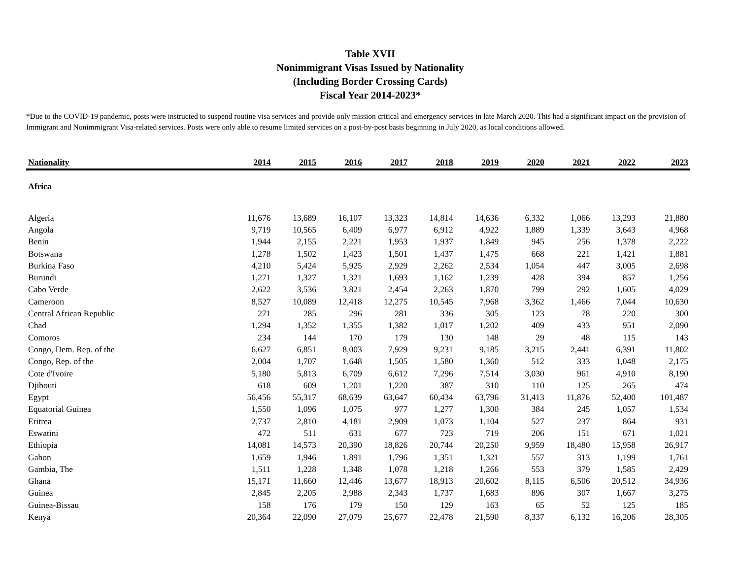Table XVII
Nonimmigrant Visas Issued by Nationality
(Including Border Crossing Cards)
Fiscal Year 2014-2023*
*Due to the COVID-19 pandemic, posts were instructed to suspend routine visa services and provide only mission critical and emergency services in late March 2020. This had a significant impact on the provision of Immigrant and Nonimmigrant Visa-related services. Posts were only able to resume limited services on a post-by-post basis beginning in July 2020, as local conditions allowed.
| Nationality | 2014 | 2015 | 2016 | 2017 | 2018 | 2019 | 2020 | 2021 | 2022 | 2023 |
| --- | --- | --- | --- | --- | --- | --- | --- | --- | --- | --- |
| Africa | | | | | | | | | | |
| Algeria | 11,676 | 13,689 | 16,107 | 13,323 | 14,814 | 14,636 | 6,332 | 1,066 | 13,293 | 21,880 |
| Angola | 9,719 | 10,565 | 6,409 | 6,977 | 6,912 | 4,922 | 1,889 | 1,339 | 3,643 | 4,968 |
| Benin | 1,944 | 2,155 | 2,221 | 1,953 | 1,937 | 1,849 | 945 | 256 | 1,378 | 2,222 |
| Botswana | 1,278 | 1,502 | 1,423 | 1,501 | 1,437 | 1,475 | 668 | 221 | 1,421 | 1,881 |
| Burkina Faso | 4,210 | 5,424 | 5,925 | 2,929 | 2,262 | 2,534 | 1,054 | 447 | 3,005 | 2,698 |
| Burundi | 1,271 | 1,327 | 1,321 | 1,693 | 1,162 | 1,239 | 428 | 394 | 857 | 1,256 |
| Cabo Verde | 2,622 | 3,536 | 3,821 | 2,454 | 2,263 | 1,870 | 799 | 292 | 1,605 | 4,029 |
| Cameroon | 8,527 | 10,089 | 12,418 | 12,275 | 10,545 | 7,968 | 3,362 | 1,466 | 7,044 | 10,630 |
| Central African Republic | 271 | 285 | 296 | 281 | 336 | 305 | 123 | 78 | 220 | 300 |
| Chad | 1,294 | 1,352 | 1,355 | 1,382 | 1,017 | 1,202 | 409 | 433 | 951 | 2,090 |
| Comoros | 234 | 144 | 170 | 179 | 130 | 148 | 29 | 48 | 115 | 143 |
| Congo, Dem. Rep. of the | 6,627 | 6,851 | 8,003 | 7,929 | 9,231 | 9,185 | 3,215 | 2,441 | 6,391 | 11,802 |
| Congo, Rep. of the | 2,004 | 1,707 | 1,648 | 1,505 | 1,580 | 1,360 | 512 | 333 | 1,048 | 2,175 |
| Cote d'Ivoire | 5,180 | 5,813 | 6,709 | 6,612 | 7,296 | 7,514 | 3,030 | 961 | 4,910 | 8,190 |
| Djibouti | 618 | 609 | 1,201 | 1,220 | 387 | 310 | 110 | 125 | 265 | 474 |
| Egypt | 56,456 | 55,317 | 68,639 | 63,647 | 60,434 | 63,796 | 31,413 | 11,876 | 52,400 | 101,487 |
| Equatorial Guinea | 1,550 | 1,096 | 1,075 | 977 | 1,277 | 1,300 | 384 | 245 | 1,057 | 1,534 |
| Eritrea | 2,737 | 2,810 | 4,181 | 2,909 | 1,073 | 1,104 | 527 | 237 | 864 | 931 |
| Eswatini | 472 | 511 | 631 | 677 | 723 | 719 | 206 | 151 | 671 | 1,021 |
| Ethiopia | 14,081 | 14,573 | 20,390 | 18,826 | 20,744 | 20,250 | 9,959 | 18,480 | 15,958 | 26,917 |
| Gabon | 1,659 | 1,946 | 1,891 | 1,796 | 1,351 | 1,321 | 557 | 313 | 1,199 | 1,761 |
| Gambia, The | 1,511 | 1,228 | 1,348 | 1,078 | 1,218 | 1,266 | 553 | 379 | 1,585 | 2,429 |
| Ghana | 15,171 | 11,660 | 12,446 | 13,677 | 18,913 | 20,602 | 8,115 | 6,506 | 20,512 | 34,936 |
| Guinea | 2,845 | 2,205 | 2,988 | 2,343 | 1,737 | 1,683 | 896 | 307 | 1,667 | 3,275 |
| Guinea-Bissau | 158 | 176 | 179 | 150 | 129 | 163 | 65 | 52 | 125 | 185 |
| Kenya | 20,364 | 22,090 | 27,079 | 25,677 | 22,478 | 21,590 | 8,337 | 6,132 | 16,206 | 28,305 |